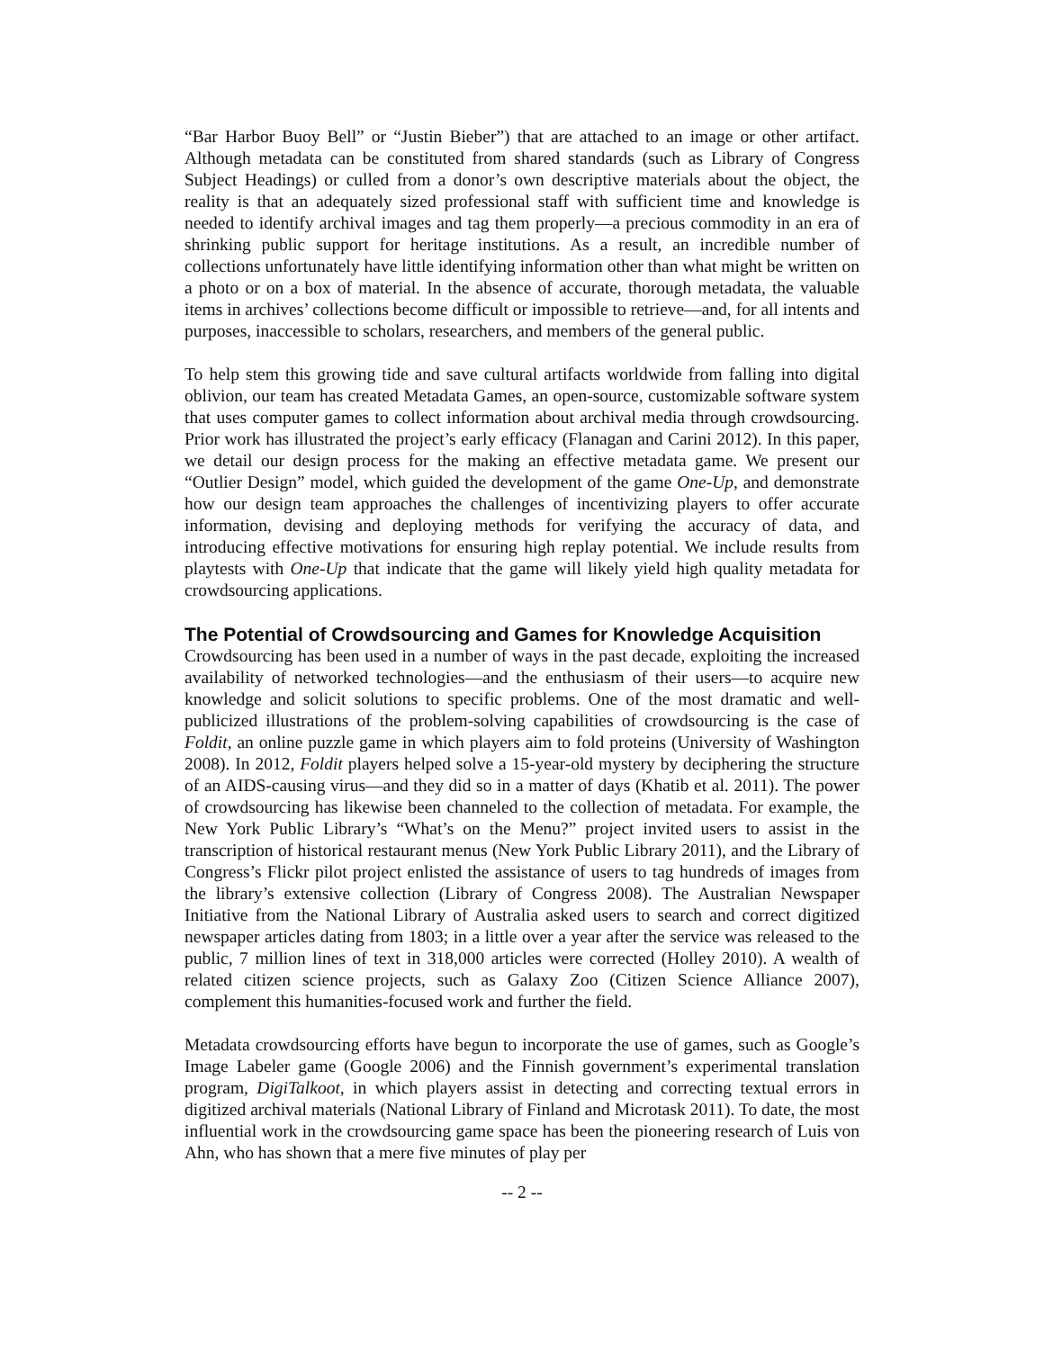“Bar Harbor Buoy Bell” or “Justin Bieber”) that are attached to an image or other artifact. Although metadata can be constituted from shared standards (such as Library of Congress Subject Headings) or culled from a donor’s own descriptive materials about the object, the reality is that an adequately sized professional staff with sufficient time and knowledge is needed to identify archival images and tag them properly—a precious commodity in an era of shrinking public support for heritage institutions. As a result, an incredible number of collections unfortunately have little identifying information other than what might be written on a photo or on a box of material. In the absence of accurate, thorough metadata, the valuable items in archives’ collections become difficult or impossible to retrieve—and, for all intents and purposes, inaccessible to scholars, researchers, and members of the general public.
To help stem this growing tide and save cultural artifacts worldwide from falling into digital oblivion, our team has created Metadata Games, an open-source, customizable software system that uses computer games to collect information about archival media through crowdsourcing. Prior work has illustrated the project’s early efficacy (Flanagan and Carini 2012). In this paper, we detail our design process for the making an effective metadata game. We present our “Outlier Design” model, which guided the development of the game One-Up, and demonstrate how our design team approaches the challenges of incentivizing players to offer accurate information, devising and deploying methods for verifying the accuracy of data, and introducing effective motivations for ensuring high replay potential. We include results from playtests with One-Up that indicate that the game will likely yield high quality metadata for crowdsourcing applications.
The Potential of Crowdsourcing and Games for Knowledge Acquisition
Crowdsourcing has been used in a number of ways in the past decade, exploiting the increased availability of networked technologies—and the enthusiasm of their users—to acquire new knowledge and solicit solutions to specific problems. One of the most dramatic and well-publicized illustrations of the problem-solving capabilities of crowdsourcing is the case of Foldit, an online puzzle game in which players aim to fold proteins (University of Washington 2008). In 2012, Foldit players helped solve a 15-year-old mystery by deciphering the structure of an AIDS-causing virus—and they did so in a matter of days (Khatib et al. 2011). The power of crowdsourcing has likewise been channeled to the collection of metadata. For example, the New York Public Library’s “What’s on the Menu?” project invited users to assist in the transcription of historical restaurant menus (New York Public Library 2011), and the Library of Congress’s Flickr pilot project enlisted the assistance of users to tag hundreds of images from the library’s extensive collection (Library of Congress 2008). The Australian Newspaper Initiative from the National Library of Australia asked users to search and correct digitized newspaper articles dating from 1803; in a little over a year after the service was released to the public, 7 million lines of text in 318,000 articles were corrected (Holley 2010). A wealth of related citizen science projects, such as Galaxy Zoo (Citizen Science Alliance 2007), complement this humanities-focused work and further the field.
Metadata crowdsourcing efforts have begun to incorporate the use of games, such as Google’s Image Labeler game (Google 2006) and the Finnish government’s experimental translation program, DigiTalkoot, in which players assist in detecting and correcting textual errors in digitized archival materials (National Library of Finland and Microtask 2011). To date, the most influential work in the crowdsourcing game space has been the pioneering research of Luis von Ahn, who has shown that a mere five minutes of play per
-- 2 --